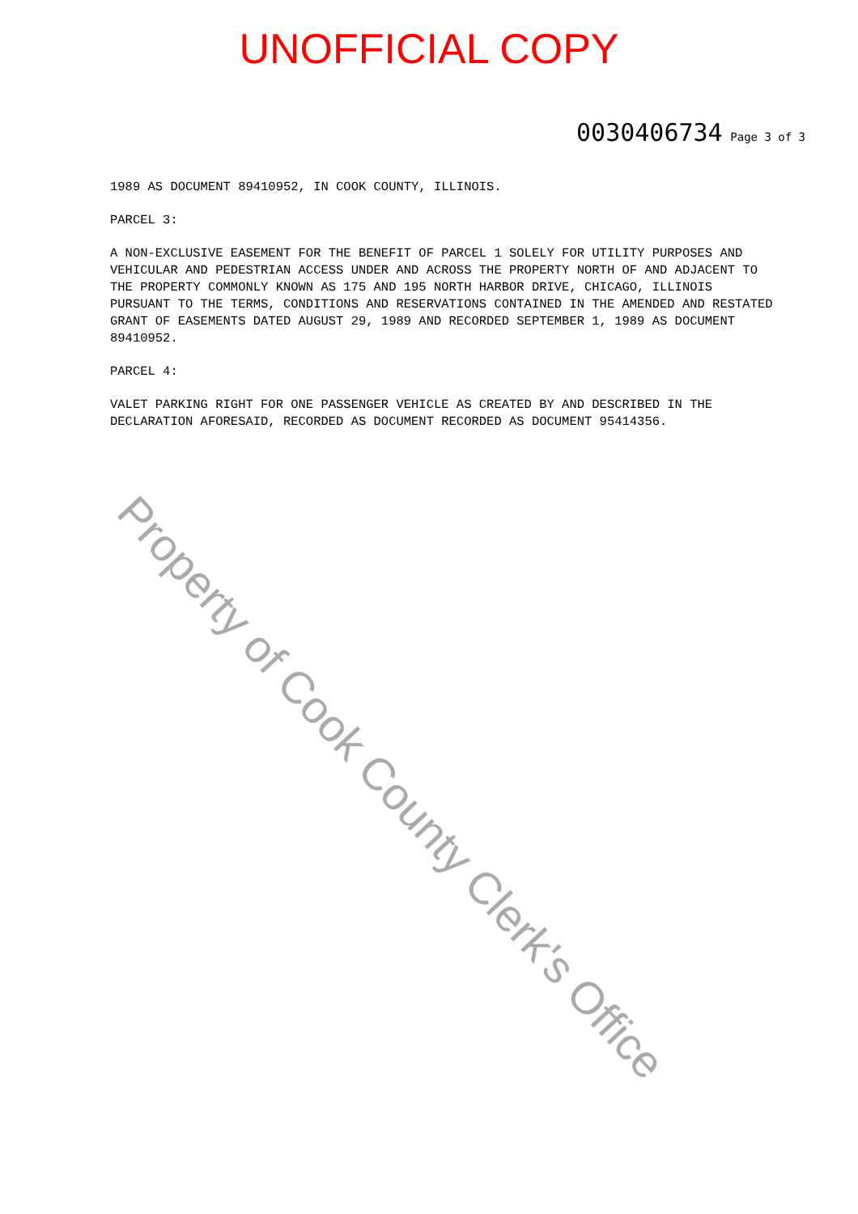UNOFFICIAL COPY
0030406734 Page 3 of 3
1989 AS DOCUMENT 89410952, IN COOK COUNTY, ILLINOIS.
PARCEL 3:
A NON-EXCLUSIVE EASEMENT FOR THE BENEFIT OF PARCEL 1 SOLELY FOR UTILITY PURPOSES AND VEHICULAR AND PEDESTRIAN ACCESS UNDER AND ACROSS THE PROPERTY NORTH OF AND ADJACENT TO THE PROPERTY COMMONLY KNOWN AS 175 AND 195 NORTH HARBOR DRIVE, CHICAGO, ILLINOIS PURSUANT TO THE TERMS, CONDITIONS AND RESERVATIONS CONTAINED IN THE AMENDED AND RESTATED GRANT OF EASEMENTS DATED AUGUST 29, 1989 AND RECORDED SEPTEMBER 1, 1989 AS DOCUMENT 89410952.
PARCEL 4:
VALET PARKING RIGHT FOR ONE PASSENGER VEHICLE AS CREATED BY AND DESCRIBED IN THE DECLARATION AFORESAID, RECORDED AS DOCUMENT RECORDED AS DOCUMENT 95414356.
Property of Cook County Clerk's Office